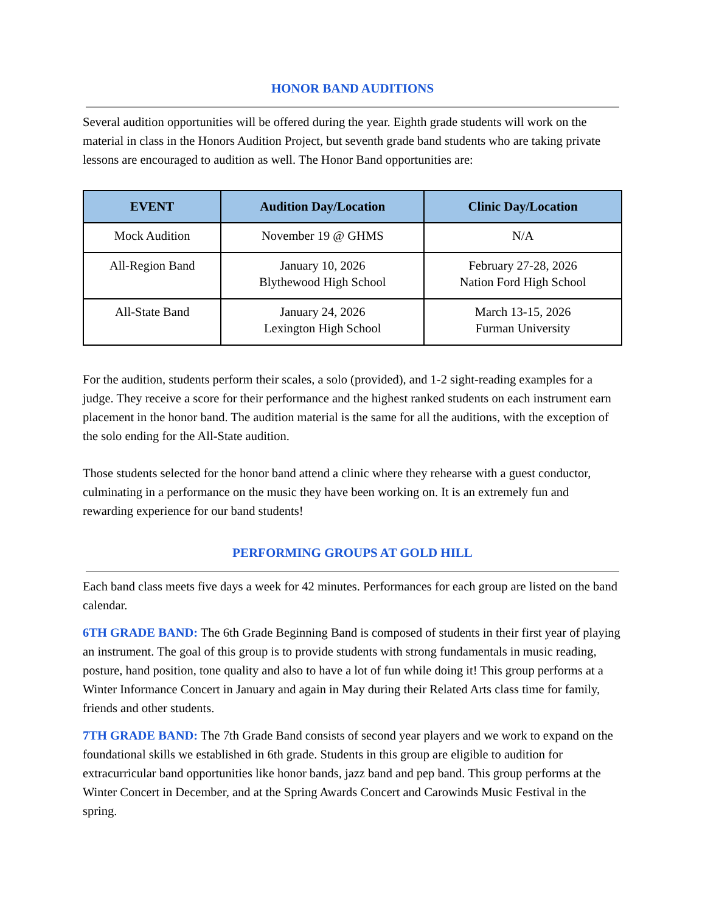HONOR BAND AUDITIONS
Several audition opportunities will be offered during the year. Eighth grade students will work on the material in class in the Honors Audition Project, but seventh grade band students who are taking private lessons are encouraged to audition as well. The Honor Band opportunities are:
| EVENT | Audition Day/Location | Clinic Day/Location |
| --- | --- | --- |
| Mock Audition | November 19 @ GHMS | N/A |
| All-Region Band | January 10, 2026 Blythewood High School | February 27-28, 2026 Nation Ford High School |
| All-State Band | January 24, 2026 Lexington High School | March 13-15, 2026 Furman University |
For the audition, students perform their scales, a solo (provided), and 1-2 sight-reading examples for a judge. They receive a score for their performance and the highest ranked students on each instrument earn placement in the honor band. The audition material is the same for all the auditions, with the exception of the solo ending for the All-State audition.
Those students selected for the honor band attend a clinic where they rehearse with a guest conductor, culminating in a performance on the music they have been working on. It is an extremely fun and rewarding experience for our band students!
PERFORMING GROUPS AT GOLD HILL
Each band class meets five days a week for 42 minutes. Performances for each group are listed on the band calendar.
6TH GRADE BAND: The 6th Grade Beginning Band is composed of students in their first year of playing an instrument. The goal of this group is to provide students with strong fundamentals in music reading, posture, hand position, tone quality and also to have a lot of fun while doing it! This group performs at a Winter Informance Concert in January and again in May during their Related Arts class time for family, friends and other students.
7TH GRADE BAND: The 7th Grade Band consists of second year players and we work to expand on the foundational skills we established in 6th grade. Students in this group are eligible to audition for extracurricular band opportunities like honor bands, jazz band and pep band. This group performs at the Winter Concert in December, and at the Spring Awards Concert and Carowinds Music Festival in the spring.